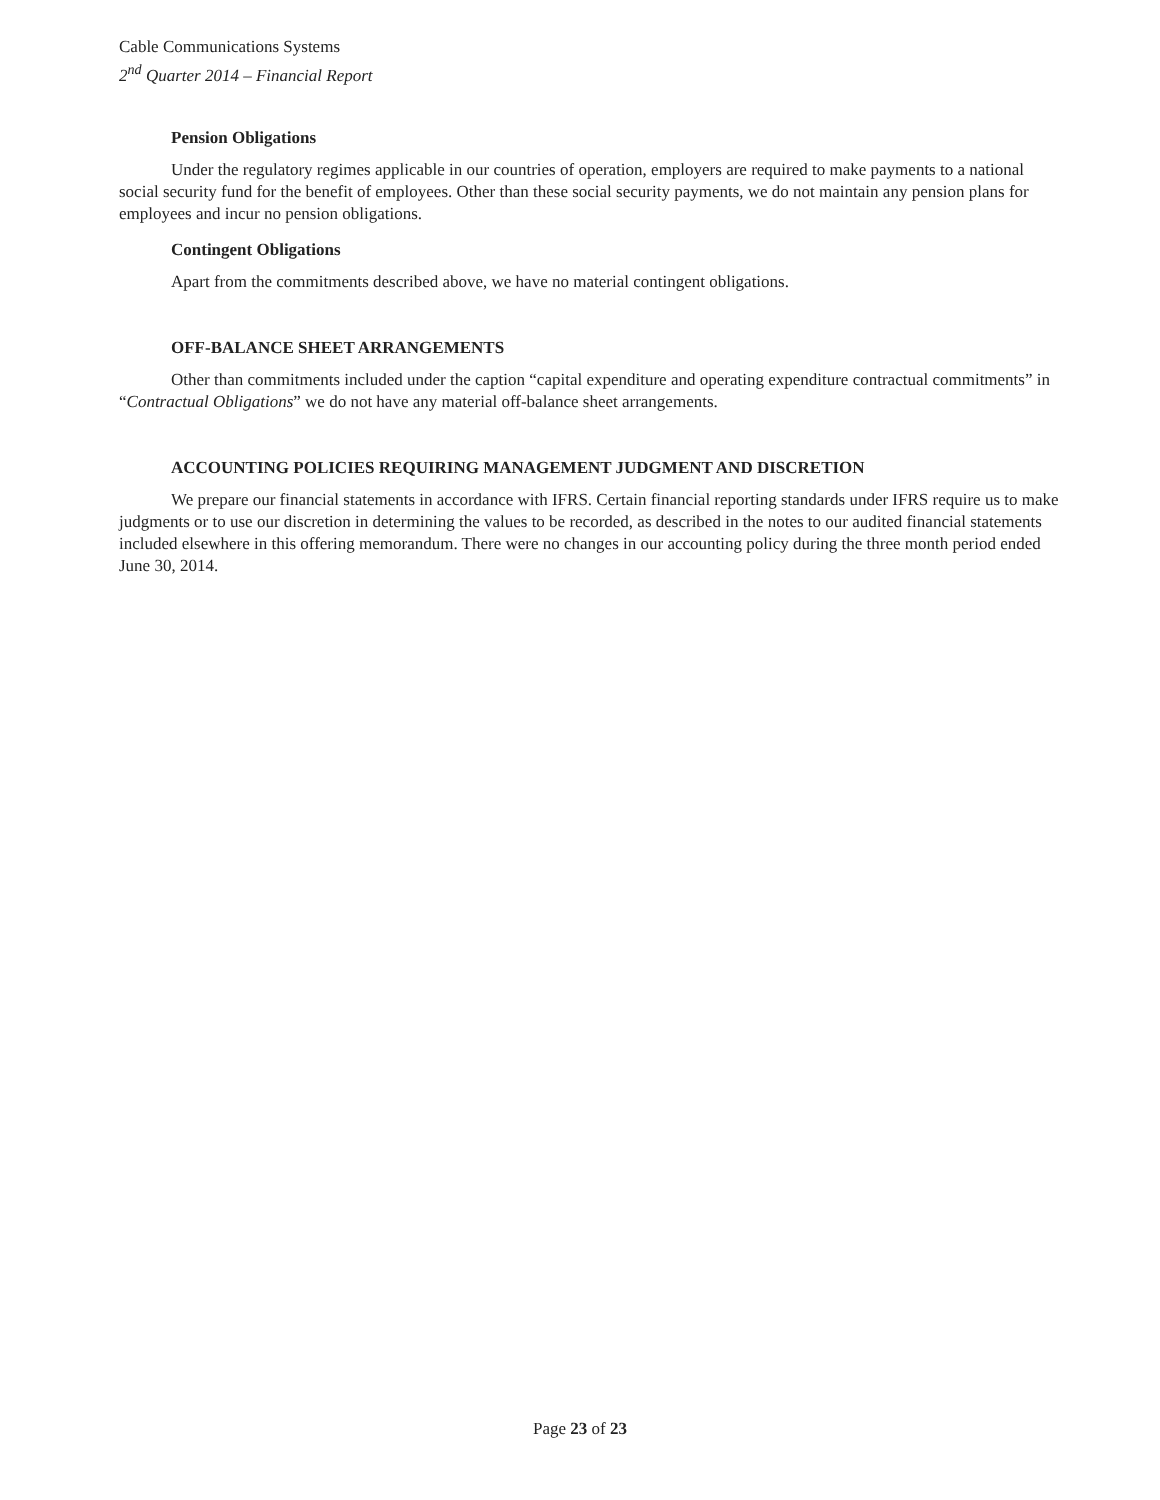Cable Communications Systems
2<sup>nd</sup> Quarter 2014 – Financial Report
Pension Obligations
Under the regulatory regimes applicable in our countries of operation, employers are required to make payments to a national social security fund for the benefit of employees. Other than these social security payments, we do not maintain any pension plans for employees and incur no pension obligations.
Contingent Obligations
Apart from the commitments described above, we have no material contingent obligations.
OFF-BALANCE SHEET ARRANGEMENTS
Other than commitments included under the caption “capital expenditure and operating expenditure contractual commitments” in “Contractual Obligations” we do not have any material off-balance sheet arrangements.
ACCOUNTING POLICIES REQUIRING MANAGEMENT JUDGMENT AND DISCRETION
We prepare our financial statements in accordance with IFRS. Certain financial reporting standards under IFRS require us to make judgments or to use our discretion in determining the values to be recorded, as described in the notes to our audited financial statements included elsewhere in this offering memorandum. There were no changes in our accounting policy during the three month period ended June 30, 2014.
Page 23 of 23